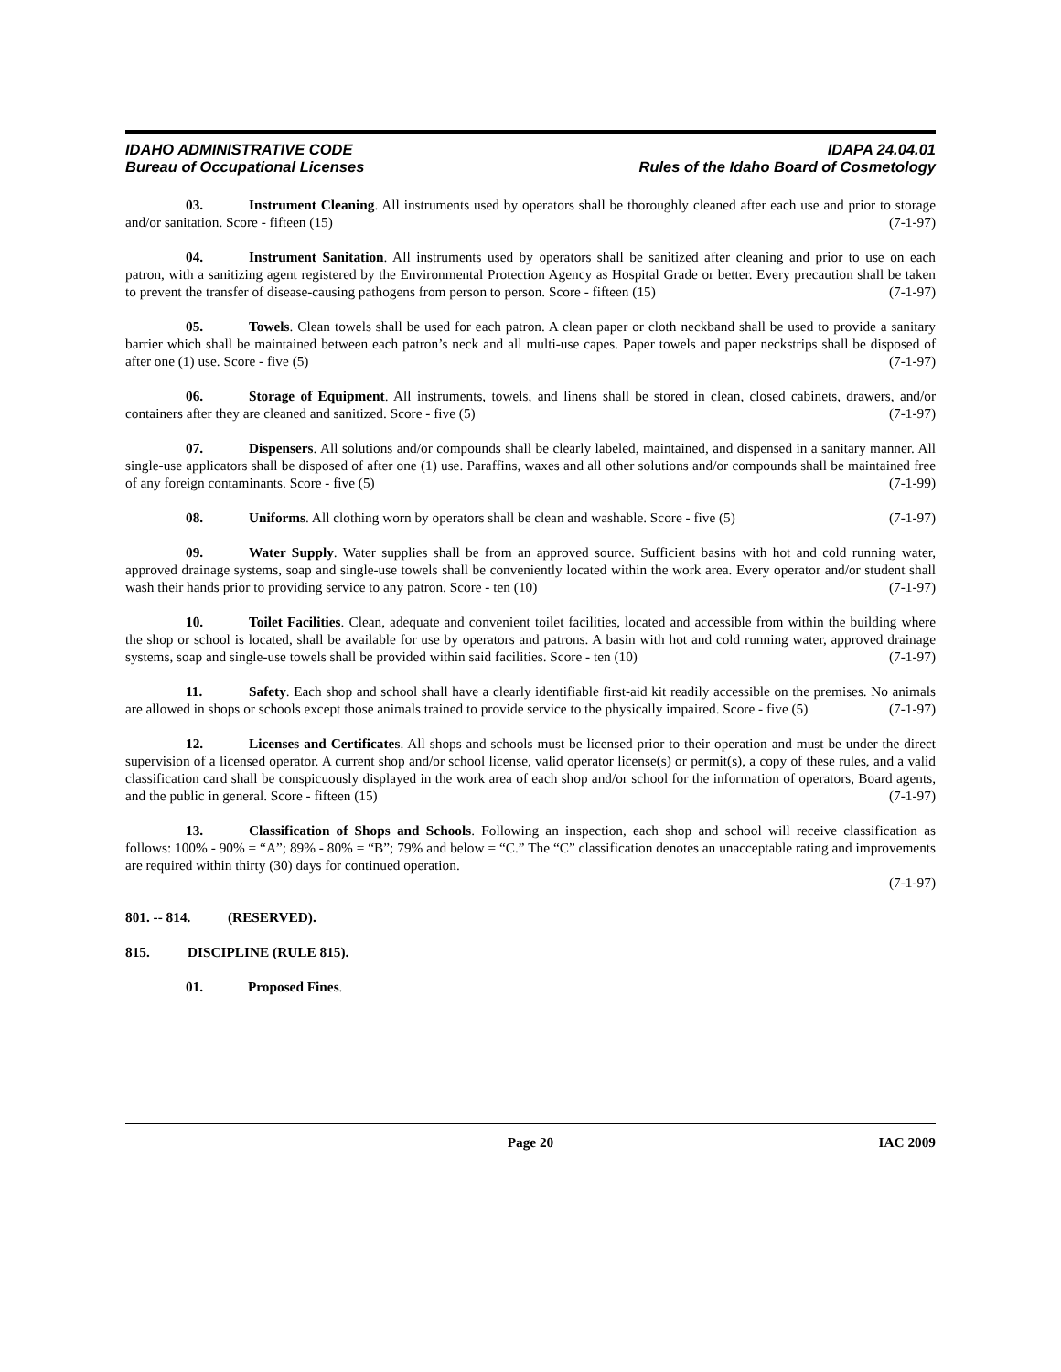IDAHO ADMINISTRATIVE CODE
Bureau of Occupational Licenses
IDAPA 24.04.01
Rules of the Idaho Board of Cosmetology
03. Instrument Cleaning. All instruments used by operators shall be thoroughly cleaned after each use and prior to storage and/or sanitation. Score - fifteen (15) (7-1-97)
04. Instrument Sanitation. All instruments used by operators shall be sanitized after cleaning and prior to use on each patron, with a sanitizing agent registered by the Environmental Protection Agency as Hospital Grade or better. Every precaution shall be taken to prevent the transfer of disease-causing pathogens from person to person. Score - fifteen (15) (7-1-97)
05. Towels. Clean towels shall be used for each patron. A clean paper or cloth neckband shall be used to provide a sanitary barrier which shall be maintained between each patron’s neck and all multi-use capes. Paper towels and paper neckstrips shall be disposed of after one (1) use. Score - five (5) (7-1-97)
06. Storage of Equipment. All instruments, towels, and linens shall be stored in clean, closed cabinets, drawers, and/or containers after they are cleaned and sanitized. Score - five (5) (7-1-97)
07. Dispensers. All solutions and/or compounds shall be clearly labeled, maintained, and dispensed in a sanitary manner. All single-use applicators shall be disposed of after one (1) use. Paraffins, waxes and all other solutions and/or compounds shall be maintained free of any foreign contaminants. Score - five (5) (7-1-99)
08. Uniforms. All clothing worn by operators shall be clean and washable. Score - five (5) (7-1-97)
09. Water Supply. Water supplies shall be from an approved source. Sufficient basins with hot and cold running water, approved drainage systems, soap and single-use towels shall be conveniently located within the work area. Every operator and/or student shall wash their hands prior to providing service to any patron. Score - ten (10) (7-1-97)
10. Toilet Facilities. Clean, adequate and convenient toilet facilities, located and accessible from within the building where the shop or school is located, shall be available for use by operators and patrons. A basin with hot and cold running water, approved drainage systems, soap and single-use towels shall be provided within said facilities. Score - ten (10) (7-1-97)
11. Safety. Each shop and school shall have a clearly identifiable first-aid kit readily accessible on the premises. No animals are allowed in shops or schools except those animals trained to provide service to the physically impaired. Score - five (5) (7-1-97)
12. Licenses and Certificates. All shops and schools must be licensed prior to their operation and must be under the direct supervision of a licensed operator. A current shop and/or school license, valid operator license(s) or permit(s), a copy of these rules, and a valid classification card shall be conspicuously displayed in the work area of each shop and/or school for the information of operators, Board agents, and the public in general. Score - fifteen (15) (7-1-97)
13. Classification of Shops and Schools. Following an inspection, each shop and school will receive classification as follows: 100% - 90% = “A”; 89% - 80% = “B”; 79% and below = “C.” The “C” classification denotes an unacceptable rating and improvements are required within thirty (30) days for continued operation.
(7-1-97)
801. -- 814. (RESERVED).
815. DISCIPLINE (RULE 815).
01. Proposed Fines.
Page 20 IAC 2009